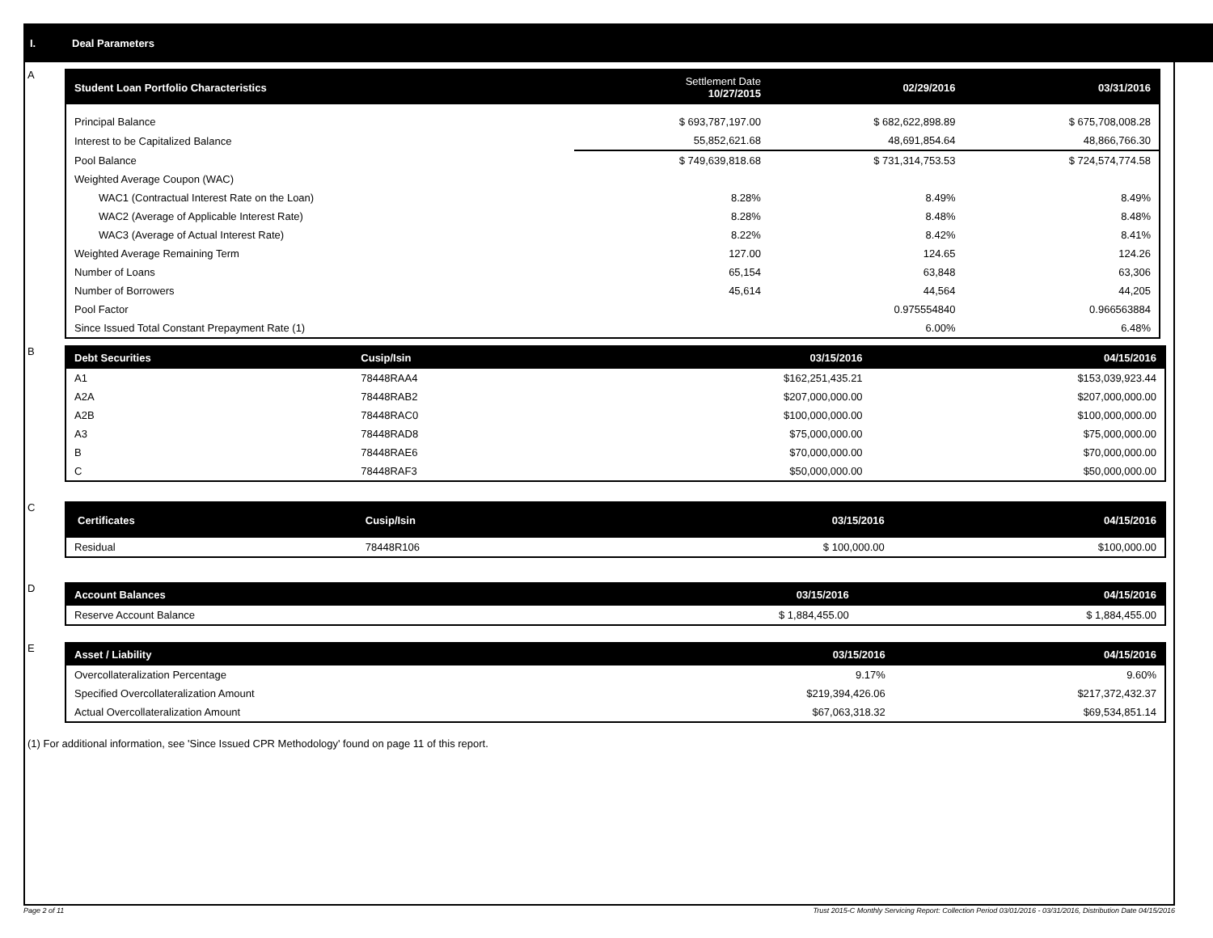I. Deal Parameters
A
| Student Loan Portfolio Characteristics | Settlement Date 10/27/2015 | 02/29/2016 | 03/31/2016 |
| --- | --- | --- | --- |
| Principal Balance | $ 693,787,197.00 | $ 682,622,898.89 | $ 675,708,008.28 |
| Interest to be Capitalized Balance | 55,852,621.68 | 48,691,854.64 | 48,866,766.30 |
| Pool Balance | $ 749,639,818.68 | $ 731,314,753.53 | $ 724,574,774.58 |
| Weighted Average Coupon (WAC) | | | |
| WAC1 (Contractual Interest Rate on the Loan) | 8.28% | 8.49% | 8.49% |
| WAC2 (Average of Applicable Interest Rate) | 8.28% | 8.48% | 8.48% |
| WAC3 (Average of Actual Interest Rate) | 8.22% | 8.42% | 8.41% |
| Weighted Average Remaining Term | 127.00 | 124.65 | 124.26 |
| Number of Loans | 65,154 | 63,848 | 63,306 |
| Number of Borrowers | 45,614 | 44,564 | 44,205 |
| Pool Factor | | 0.975554840 | 0.966563884 |
| Since Issued Total Constant Prepayment Rate (1) | | 6.00% | 6.48% |
B
| Debt Securities | Cusip/Isin | 03/15/2016 | 04/15/2016 |
| --- | --- | --- | --- |
| A1 | 78448RAA4 | $162,251,435.21 | $153,039,923.44 |
| A2A | 78448RAB2 | $207,000,000.00 | $207,000,000.00 |
| A2B | 78448RAC0 | $100,000,000.00 | $100,000,000.00 |
| A3 | 78448RAD8 | $75,000,000.00 | $75,000,000.00 |
| B | 78448RAE6 | $70,000,000.00 | $70,000,000.00 |
| C | 78448RAF3 | $50,000,000.00 | $50,000,000.00 |
C
| Certificates | Cusip/Isin | 03/15/2016 | 04/15/2016 |
| --- | --- | --- | --- |
| Residual | 78448R106 | $ 100,000.00 | $100,000.00 |
D
| Account Balances | 03/15/2016 | 04/15/2016 |
| --- | --- | --- |
| Reserve Account Balance | $ 1,884,455.00 | $ 1,884,455.00 |
E
| Asset / Liability | 03/15/2016 | 04/15/2016 |
| --- | --- | --- |
| Overcollateralization Percentage | 9.17% | 9.60% |
| Specified Overcollateralization Amount | $219,394,426.06 | $217,372,432.37 |
| Actual Overcollateralization Amount | $67,063,318.32 | $69,534,851.14 |
(1) For additional information, see 'Since Issued CPR Methodology' found on page 11 of this report.
Page 2 of 11 Trust 2015-C Monthly Servicing Report: Collection Period 03/01/2016 - 03/31/2016, Distribution Date 04/15/2016